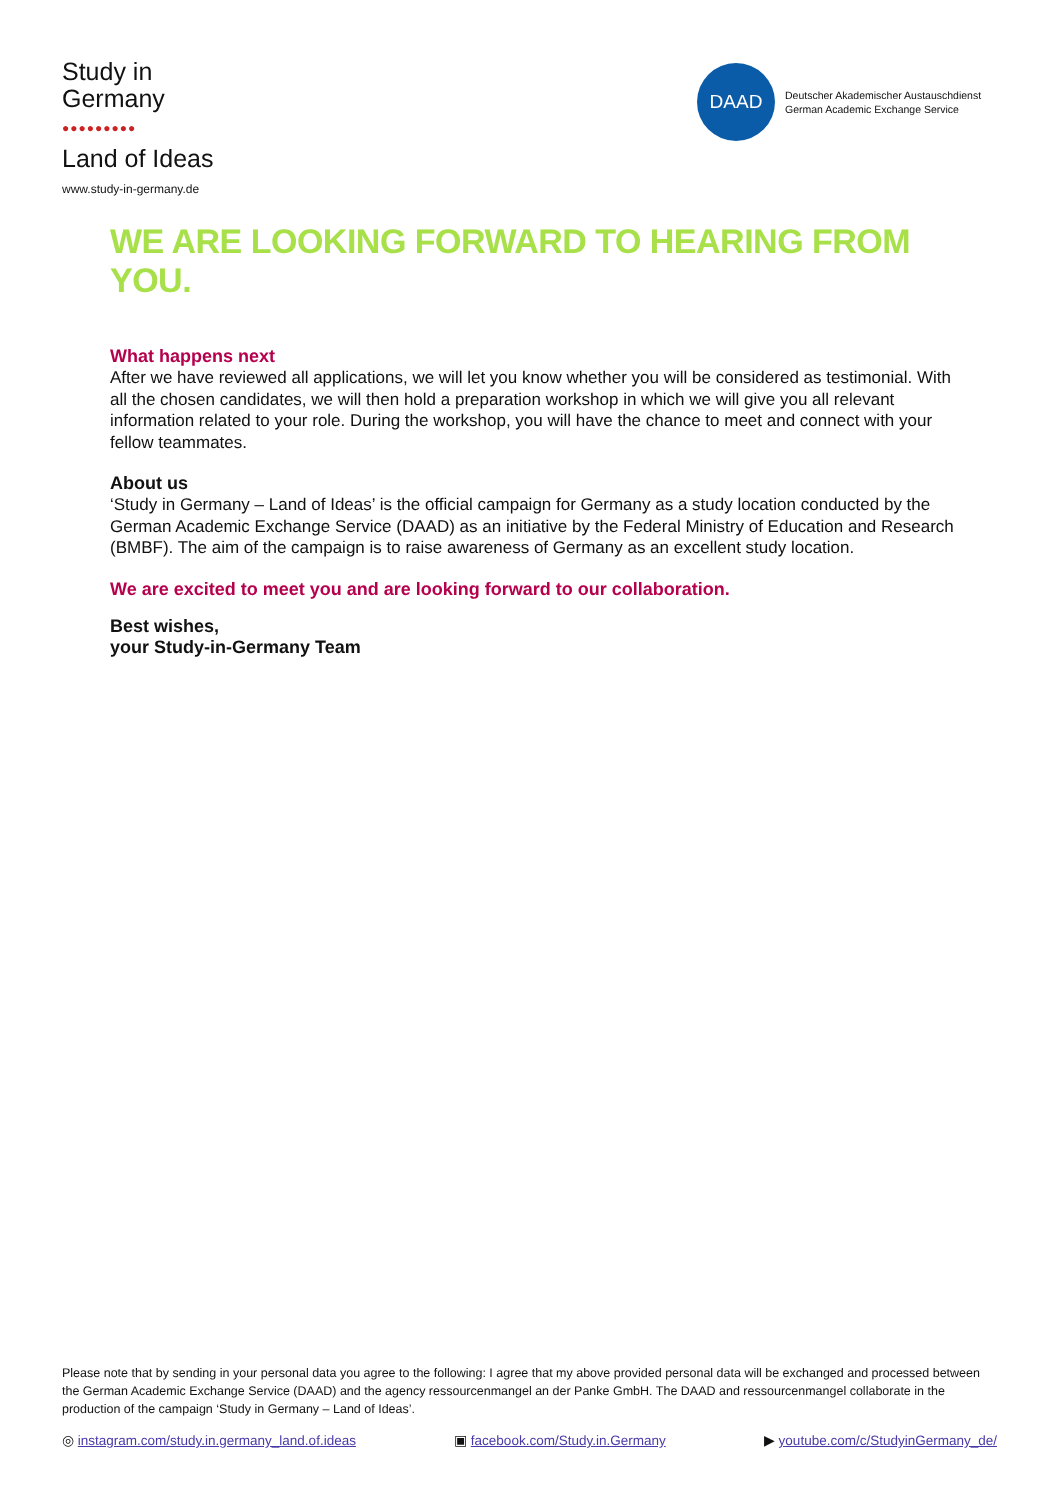Study in
Germany
●●●●●●●●●
Land of Ideas
www.study-in-germany.de
DAAD
Deutscher Akademischer Austauschdienst
German Academic Exchange Service
WE ARE LOOKING FORWARD TO HEARING FROM YOU.
What happens next
After we have reviewed all applications, we will let you know whether you will be considered as testimonial. With all the chosen candidates, we will then hold a preparation workshop in which we will give you all relevant information related to your role. During the workshop, you will have the chance to meet and connect with your fellow teammates.
About us
‘Study in Germany – Land of Ideas’ is the official campaign for Germany as a study location conducted by the German Academic Exchange Service (DAAD) as an initiative by the Federal Ministry of Education and Research (BMBF). The aim of the campaign is to raise awareness of Germany as an excellent study location.
We are excited to meet you and are looking forward to our collaboration.
Best wishes,
your Study-in-Germany Team
Please note that by sending in your personal data you agree to the following: I agree that my above provided personal data will be exchanged and processed between the German Academic Exchange Service (DAAD) and the agency ressourcenmangel an der Panke GmbH. The DAAD and ressourcenmangel collaborate in the production of the campaign ‘Study in Germany – Land of Ideas’.
◎ instagram.com/study.in.germany_land.of.ideas
▣ facebook.com/Study.in.Germany
▶ youtube.com/c/StudyinGermany_de/